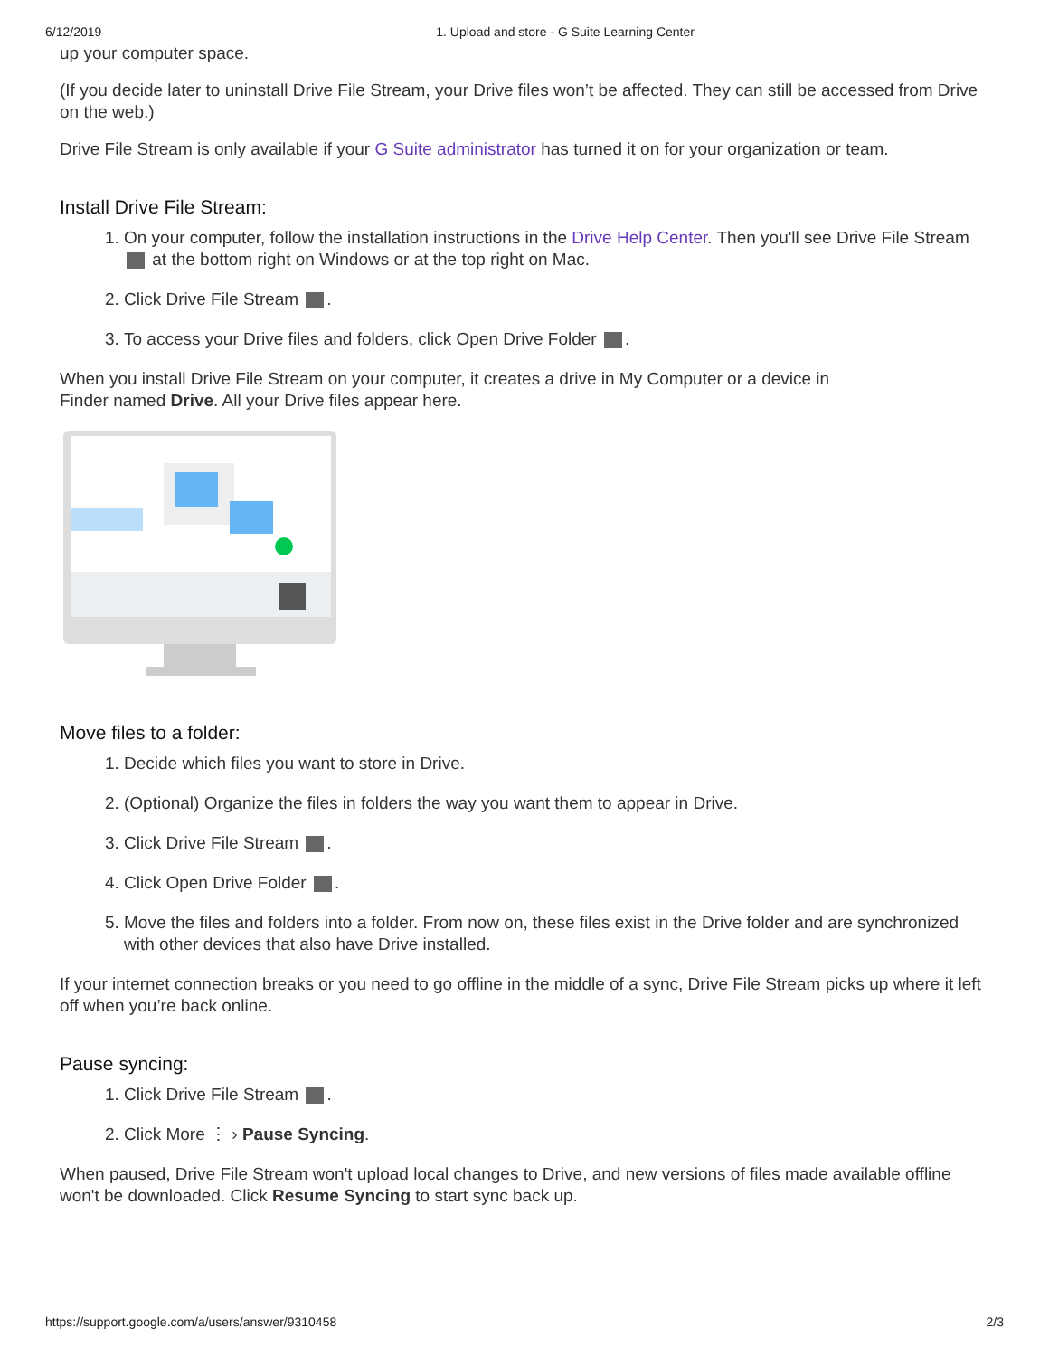6/12/2019 1. Upload and store - G Suite Learning Center
up your computer space.
(If you decide later to uninstall Drive File Stream, your Drive files won’t be affected. They can still be accessed from Drive on the web.)
Drive File Stream is only available if your G Suite administrator has turned it on for your organization or team.
Install Drive File Stream:
1. On your computer, follow the installation instructions in the Drive Help Center. Then you'll see Drive File Stream at the bottom right on Windows or at the top right on Mac.
2. Click Drive File Stream .
3. To access your Drive files and folders, click Open Drive Folder .
When you install Drive File Stream on your computer, it creates a drive in My Computer or a device in
Finder named Drive. All your Drive files appear here.
Move files to a folder:
1. Decide which files you want to store in Drive.
2. (Optional) Organize the files in folders the way you want them to appear in Drive.
3. Click Drive File Stream .
4. Click Open Drive Folder .
5. Move the files and folders into a folder. From now on, these files exist in the Drive folder and are synchronized with other devices that also have Drive installed.
If your internet connection breaks or you need to go offline in the middle of a sync, Drive File Stream picks up where it left off when you’re back online.
Pause syncing:
1. Click Drive File Stream .
2. Click More ⋮ › Pause Syncing.
When paused, Drive File Stream won't upload local changes to Drive, and new versions of files made available offline won't be downloaded. Click Resume Syncing to start sync back up.
https://support.google.com/a/users/answer/9310458 2/3